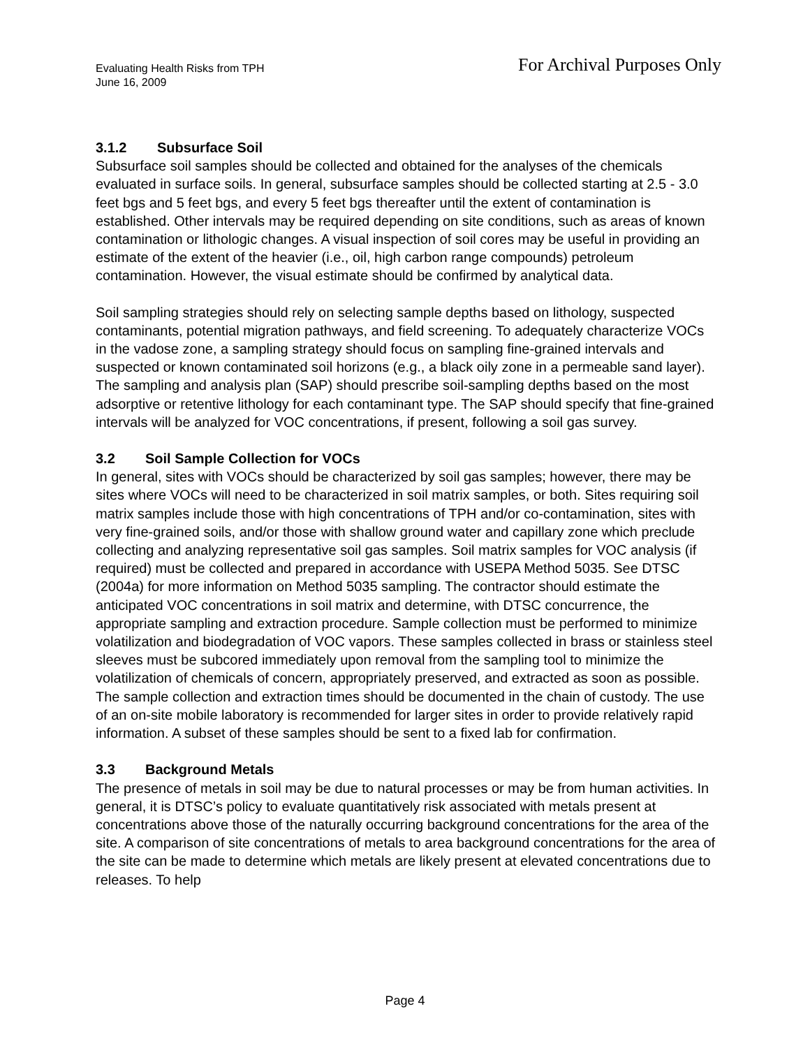Evaluating Health Risks from TPH
June 16, 2009
For Archival Purposes Only
3.1.2 Subsurface Soil
Subsurface soil samples should be collected and obtained for the analyses of the chemicals evaluated in surface soils. In general, subsurface samples should be collected starting at 2.5 - 3.0 feet bgs and 5 feet bgs, and every 5 feet bgs thereafter until the extent of contamination is established. Other intervals may be required depending on site conditions, such as areas of known contamination or lithologic changes. A visual inspection of soil cores may be useful in providing an estimate of the extent of the heavier (i.e., oil, high carbon range compounds) petroleum contamination. However, the visual estimate should be confirmed by analytical data.
Soil sampling strategies should rely on selecting sample depths based on lithology, suspected contaminants, potential migration pathways, and field screening. To adequately characterize VOCs in the vadose zone, a sampling strategy should focus on sampling fine-grained intervals and suspected or known contaminated soil horizons (e.g., a black oily zone in a permeable sand layer). The sampling and analysis plan (SAP) should prescribe soil-sampling depths based on the most adsorptive or retentive lithology for each contaminant type. The SAP should specify that fine-grained intervals will be analyzed for VOC concentrations, if present, following a soil gas survey.
3.2 Soil Sample Collection for VOCs
In general, sites with VOCs should be characterized by soil gas samples; however, there may be sites where VOCs will need to be characterized in soil matrix samples, or both. Sites requiring soil matrix samples include those with high concentrations of TPH and/or co-contamination, sites with very fine-grained soils, and/or those with shallow ground water and capillary zone which preclude collecting and analyzing representative soil gas samples. Soil matrix samples for VOC analysis (if required) must be collected and prepared in accordance with USEPA Method 5035. See DTSC (2004a) for more information on Method 5035 sampling. The contractor should estimate the anticipated VOC concentrations in soil matrix and determine, with DTSC concurrence, the appropriate sampling and extraction procedure. Sample collection must be performed to minimize volatilization and biodegradation of VOC vapors. These samples collected in brass or stainless steel sleeves must be subcored immediately upon removal from the sampling tool to minimize the volatilization of chemicals of concern, appropriately preserved, and extracted as soon as possible. The sample collection and extraction times should be documented in the chain of custody. The use of an on-site mobile laboratory is recommended for larger sites in order to provide relatively rapid information. A subset of these samples should be sent to a fixed lab for confirmation.
3.3 Background Metals
The presence of metals in soil may be due to natural processes or may be from human activities. In general, it is DTSC’s policy to evaluate quantitatively risk associated with metals present at concentrations above those of the naturally occurring background concentrations for the area of the site. A comparison of site concentrations of metals to area background concentrations for the area of the site can be made to determine which metals are likely present at elevated concentrations due to releases. To help
Page 4